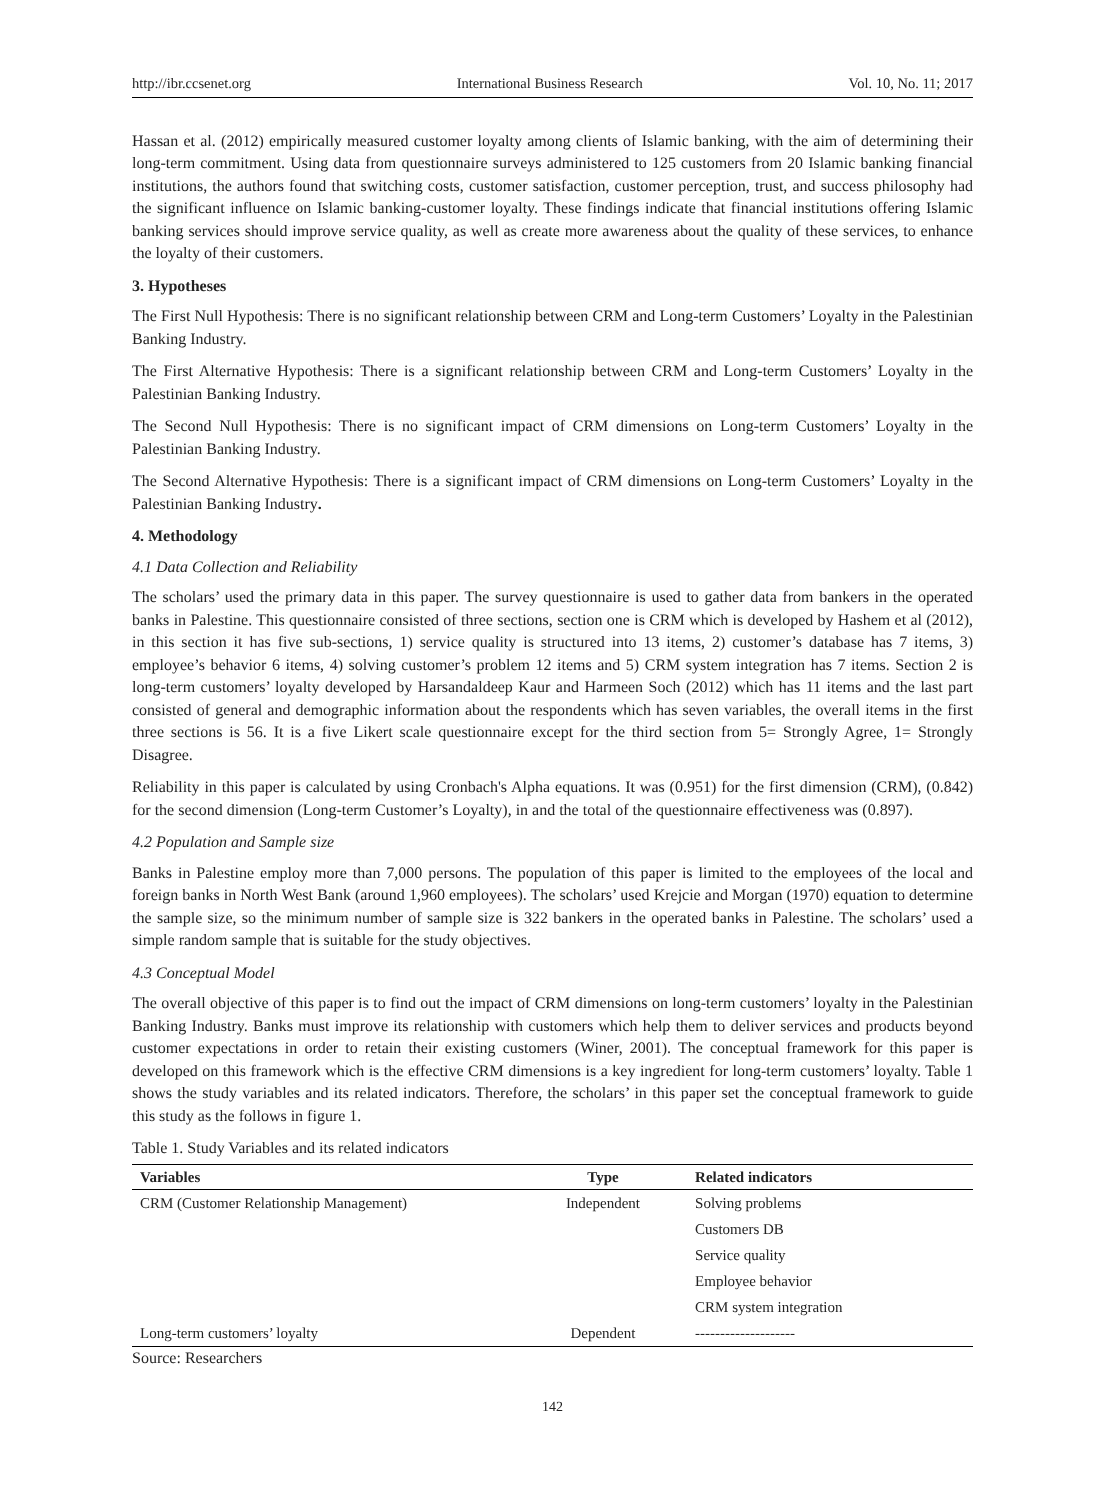http://ibr.ccsenet.org International Business Research Vol. 10, No. 11; 2017
Hassan et al. (2012) empirically measured customer loyalty among clients of Islamic banking, with the aim of determining their long-term commitment. Using data from questionnaire surveys administered to 125 customers from 20 Islamic banking financial institutions, the authors found that switching costs, customer satisfaction, customer perception, trust, and success philosophy had the significant influence on Islamic banking-customer loyalty. These findings indicate that financial institutions offering Islamic banking services should improve service quality, as well as create more awareness about the quality of these services, to enhance the loyalty of their customers.
3. Hypotheses
The First Null Hypothesis: There is no significant relationship between CRM and Long-term Customers’ Loyalty in the Palestinian Banking Industry.
The First Alternative Hypothesis: There is a significant relationship between CRM and Long-term Customers’ Loyalty in the Palestinian Banking Industry.
The Second Null Hypothesis: There is no significant impact of CRM dimensions on Long-term Customers’ Loyalty in the Palestinian Banking Industry.
The Second Alternative Hypothesis: There is a significant impact of CRM dimensions on Long-term Customers’ Loyalty in the Palestinian Banking Industry.
4. Methodology
4.1 Data Collection and Reliability
The scholars’ used the primary data in this paper. The survey questionnaire is used to gather data from bankers in the operated banks in Palestine. This questionnaire consisted of three sections, section one is CRM which is developed by Hashem et al (2012), in this section it has five sub-sections, 1) service quality is structured into 13 items, 2) customer’s database has 7 items, 3) employee’s behavior 6 items, 4) solving customer’s problem 12 items and 5) CRM system integration has 7 items. Section 2 is long-term customers’ loyalty developed by Harsandaldeep Kaur and Harmeen Soch (2012) which has 11 items and the last part consisted of general and demographic information about the respondents which has seven variables, the overall items in the first three sections is 56. It is a five Likert scale questionnaire except for the third section from 5= Strongly Agree, 1= Strongly Disagree.
Reliability in this paper is calculated by using Cronbach's Alpha equations. It was (0.951) for the first dimension (CRM), (0.842) for the second dimension (Long-term Customer’s Loyalty), in and the total of the questionnaire effectiveness was (0.897).
4.2 Population and Sample size
Banks in Palestine employ more than 7,000 persons. The population of this paper is limited to the employees of the local and foreign banks in North West Bank (around 1,960 employees). The scholars’ used Krejcie and Morgan (1970) equation to determine the sample size, so the minimum number of sample size is 322 bankers in the operated banks in Palestine. The scholars’ used a simple random sample that is suitable for the study objectives.
4.3 Conceptual Model
The overall objective of this paper is to find out the impact of CRM dimensions on long-term customers’ loyalty in the Palestinian Banking Industry. Banks must improve its relationship with customers which help them to deliver services and products beyond customer expectations in order to retain their existing customers (Winer, 2001). The conceptual framework for this paper is developed on this framework which is the effective CRM dimensions is a key ingredient for long-term customers’ loyalty. Table 1 shows the study variables and its related indicators. Therefore, the scholars’ in this paper set the conceptual framework to guide this study as the follows in figure 1.
Table 1. Study Variables and its related indicators
| Variables | Type | Related indicators |
| --- | --- | --- |
| CRM (Customer Relationship Management) | Independent | Solving problems |
| | | Customers DB |
| | | Service quality |
| | | Employee behavior |
| | | CRM system integration |
| Long-term customers’ loyalty | Dependent | -------------------- |
Source: Researchers
142